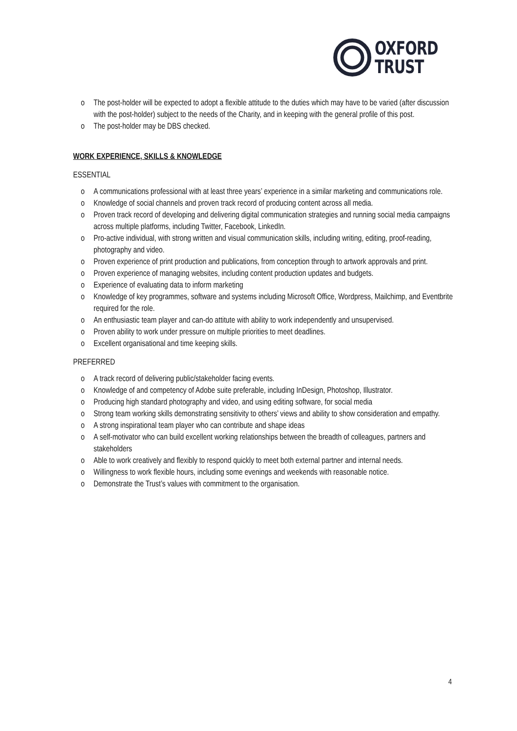OXFORD
TRUST
The post-holder will be expected to adopt a flexible attitude to the duties which may have to be varied (after discussion with the post-holder) subject to the needs of the Charity, and in keeping with the general profile of this post.
The post-holder may be DBS checked.
WORK EXPERIENCE, SKILLS & KNOWLEDGE
ESSENTIAL
A communications professional with at least three years’ experience in a similar marketing and communications role.
Knowledge of social channels and proven track record of producing content across all media.
Proven track record of developing and delivering digital communication strategies and running social media campaigns across multiple platforms, including Twitter, Facebook, LinkedIn.
Pro-active individual, with strong written and visual communication skills, including writing, editing, proof-reading, photography and video.
Proven experience of print production and publications, from conception through to artwork approvals and print.
Proven experience of managing websites, including content production updates and budgets.
Experience of evaluating data to inform marketing
Knowledge of key programmes, software and systems including Microsoft Office, Wordpress, Mailchimp, and Eventbrite required for the role.
An enthusiastic team player and can-do attitute with ability to work independently and unsupervised.
Proven ability to work under pressure on multiple priorities to meet deadlines.
Excellent organisational and time keeping skills.
PREFERRED
A track record of delivering public/stakeholder facing events.
Knowledge of and competency of Adobe suite preferable, including InDesign, Photoshop, Illustrator.
Producing high standard photography and video, and using editing software, for social media
Strong team working skills demonstrating sensitivity to others’ views and ability to show consideration and empathy.
A strong inspirational team player who can contribute and shape ideas
A self-motivator who can build excellent working relationships between the breadth of colleagues, partners and stakeholders
Able to work creatively and flexibly to respond quickly to meet both external partner and internal needs.
Willingness to work flexible hours, including some evenings and weekends with reasonable notice.
Demonstrate the Trust’s values with commitment to the organisation.
4